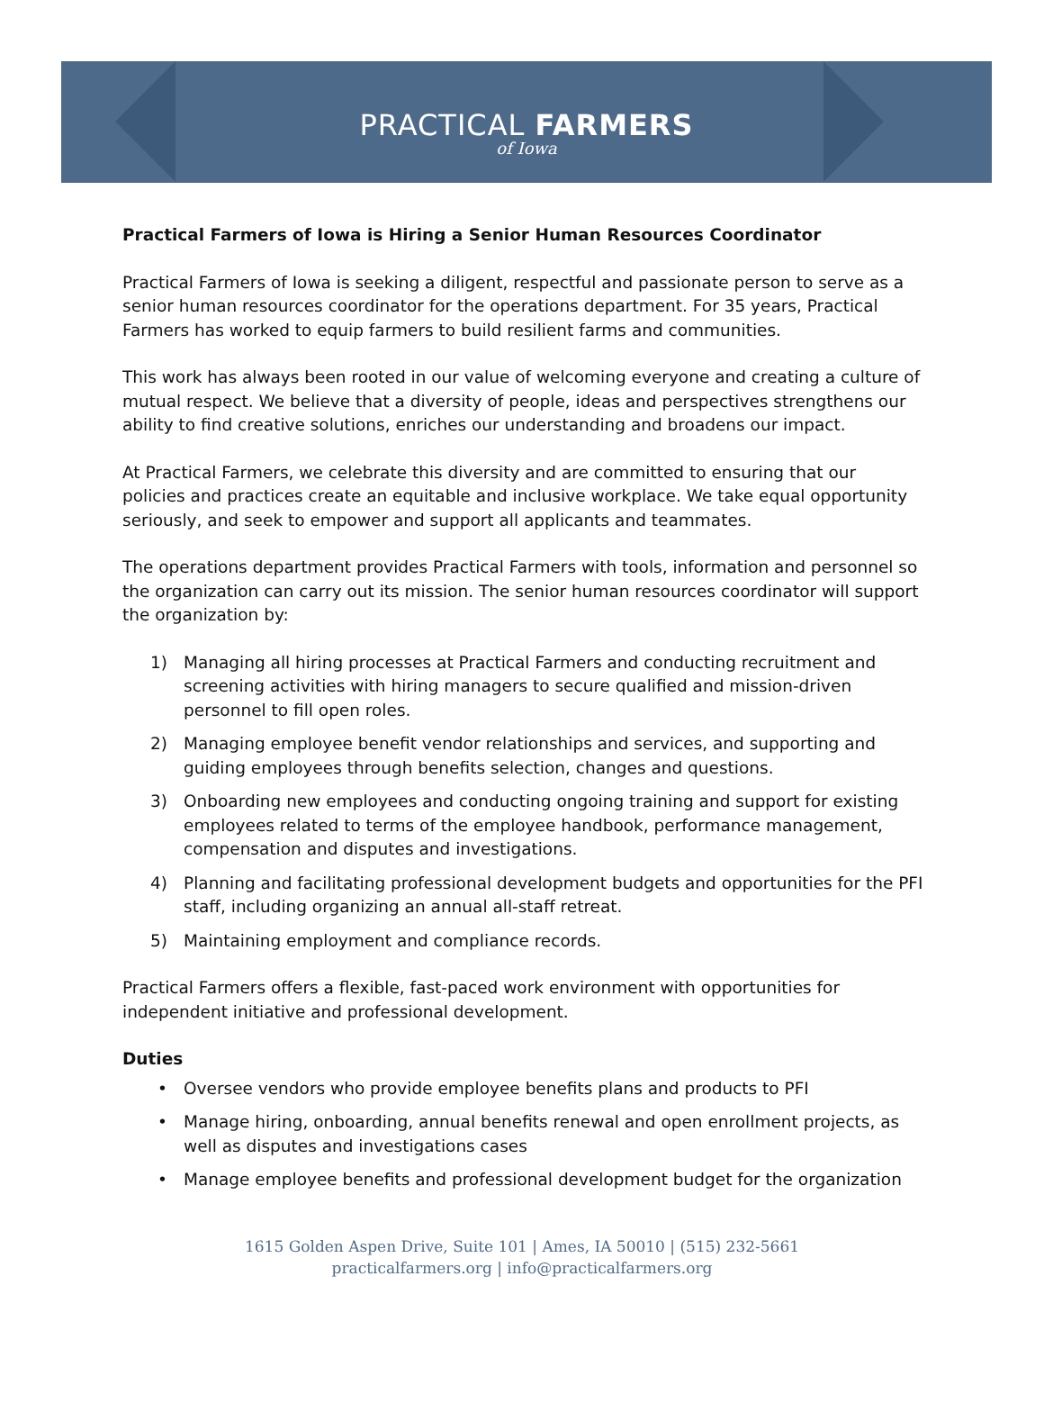PRACTICAL FARMERS
of Iowa
Practical Farmers of Iowa is Hiring a Senior Human Resources Coordinator
Practical Farmers of Iowa is seeking a diligent, respectful and passionate person to serve as a senior human resources coordinator for the operations department. For 35 years, Practical Farmers has worked to equip farmers to build resilient farms and communities.
This work has always been rooted in our value of welcoming everyone and creating a culture of mutual respect. We believe that a diversity of people, ideas and perspectives strengthens our ability to find creative solutions, enriches our understanding and broadens our impact.
At Practical Farmers, we celebrate this diversity and are committed to ensuring that our policies and practices create an equitable and inclusive workplace. We take equal opportunity seriously, and seek to empower and support all applicants and teammates.
The operations department provides Practical Farmers with tools, information and personnel so the organization can carry out its mission. The senior human resources coordinator will support the organization by:
1) Managing all hiring processes at Practical Farmers and conducting recruitment and screening activities with hiring managers to secure qualified and mission-driven personnel to fill open roles.
2) Managing employee benefit vendor relationships and services, and supporting and guiding employees through benefits selection, changes and questions.
3) Onboarding new employees and conducting ongoing training and support for existing employees related to terms of the employee handbook, performance management, compensation and disputes and investigations.
4) Planning and facilitating professional development budgets and opportunities for the PFI staff, including organizing an annual all-staff retreat.
5) Maintaining employment and compliance records.
Practical Farmers offers a flexible, fast-paced work environment with opportunities for independent initiative and professional development.
Duties
• Oversee vendors who provide employee benefits plans and products to PFI
• Manage hiring, onboarding, annual benefits renewal and open enrollment projects, as well as disputes and investigations cases
• Manage employee benefits and professional development budget for the organization
1615 Golden Aspen Drive, Suite 101 | Ames, IA 50010 | (515) 232-5661
practicalfarmers.org | info@practicalfarmers.org